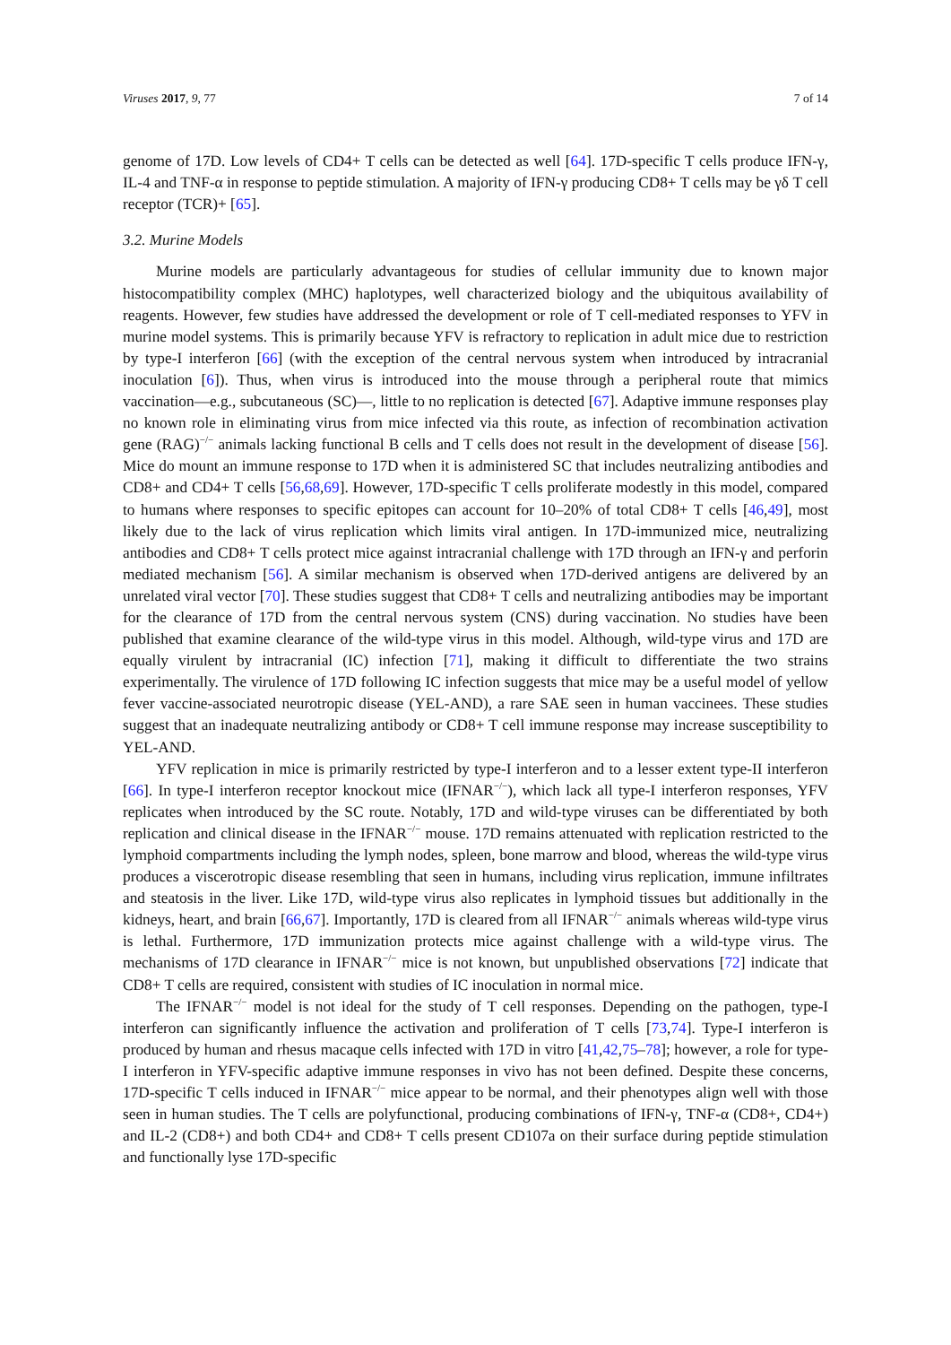Viruses 2017, 9, 77 7 of 14
genome of 17D. Low levels of CD4+ T cells can be detected as well [64]. 17D-specific T cells produce IFN-γ, IL-4 and TNF-α in response to peptide stimulation. A majority of IFN-γ producing CD8+ T cells may be γδ T cell receptor (TCR)+ [65].
3.2. Murine Models
Murine models are particularly advantageous for studies of cellular immunity due to known major histocompatibility complex (MHC) haplotypes, well characterized biology and the ubiquitous availability of reagents. However, few studies have addressed the development or role of T cell-mediated responses to YFV in murine model systems. This is primarily because YFV is refractory to replication in adult mice due to restriction by type-I interferon [66] (with the exception of the central nervous system when introduced by intracranial inoculation [6]). Thus, when virus is introduced into the mouse through a peripheral route that mimics vaccination—e.g., subcutaneous (SC)—, little to no replication is detected [67]. Adaptive immune responses play no known role in eliminating virus from mice infected via this route, as infection of recombination activation gene (RAG)<sup>−/−</sup> animals lacking functional B cells and T cells does not result in the development of disease [56]. Mice do mount an immune response to 17D when it is administered SC that includes neutralizing antibodies and CD8+ and CD4+ T cells [56,68,69]. However, 17D-specific T cells proliferate modestly in this model, compared to humans where responses to specific epitopes can account for 10–20% of total CD8+ T cells [46,49], most likely due to the lack of virus replication which limits viral antigen. In 17D-immunized mice, neutralizing antibodies and CD8+ T cells protect mice against intracranial challenge with 17D through an IFN-γ and perforin mediated mechanism [56]. A similar mechanism is observed when 17D-derived antigens are delivered by an unrelated viral vector [70]. These studies suggest that CD8+ T cells and neutralizing antibodies may be important for the clearance of 17D from the central nervous system (CNS) during vaccination. No studies have been published that examine clearance of the wild-type virus in this model. Although, wild-type virus and 17D are equally virulent by intracranial (IC) infection [71], making it difficult to differentiate the two strains experimentally. The virulence of 17D following IC infection suggests that mice may be a useful model of yellow fever vaccine-associated neurotropic disease (YEL-AND), a rare SAE seen in human vaccinees. These studies suggest that an inadequate neutralizing antibody or CD8+ T cell immune response may increase susceptibility to YEL-AND.
YFV replication in mice is primarily restricted by type-I interferon and to a lesser extent type-II interferon [66]. In type-I interferon receptor knockout mice (IFNAR<sup>−/−</sup>), which lack all type-I interferon responses, YFV replicates when introduced by the SC route. Notably, 17D and wild-type viruses can be differentiated by both replication and clinical disease in the IFNAR<sup>−/−</sup> mouse. 17D remains attenuated with replication restricted to the lymphoid compartments including the lymph nodes, spleen, bone marrow and blood, whereas the wild-type virus produces a viscerotropic disease resembling that seen in humans, including virus replication, immune infiltrates and steatosis in the liver. Like 17D, wild-type virus also replicates in lymphoid tissues but additionally in the kidneys, heart, and brain [66,67]. Importantly, 17D is cleared from all IFNAR<sup>−/−</sup> animals whereas wild-type virus is lethal. Furthermore, 17D immunization protects mice against challenge with a wild-type virus. The mechanisms of 17D clearance in IFNAR<sup>−/−</sup> mice is not known, but unpublished observations [72] indicate that CD8+ T cells are required, consistent with studies of IC inoculation in normal mice.
The IFNAR<sup>−/−</sup> model is not ideal for the study of T cell responses. Depending on the pathogen, type-I interferon can significantly influence the activation and proliferation of T cells [73,74]. Type-I interferon is produced by human and rhesus macaque cells infected with 17D in vitro [41,42,75–78]; however, a role for type-I interferon in YFV-specific adaptive immune responses in vivo has not been defined. Despite these concerns, 17D-specific T cells induced in IFNAR<sup>−/−</sup> mice appear to be normal, and their phenotypes align well with those seen in human studies. The T cells are polyfunctional, producing combinations of IFN-γ, TNF-α (CD8+, CD4+) and IL-2 (CD8+) and both CD4+ and CD8+ T cells present CD107a on their surface during peptide stimulation and functionally lyse 17D-specific